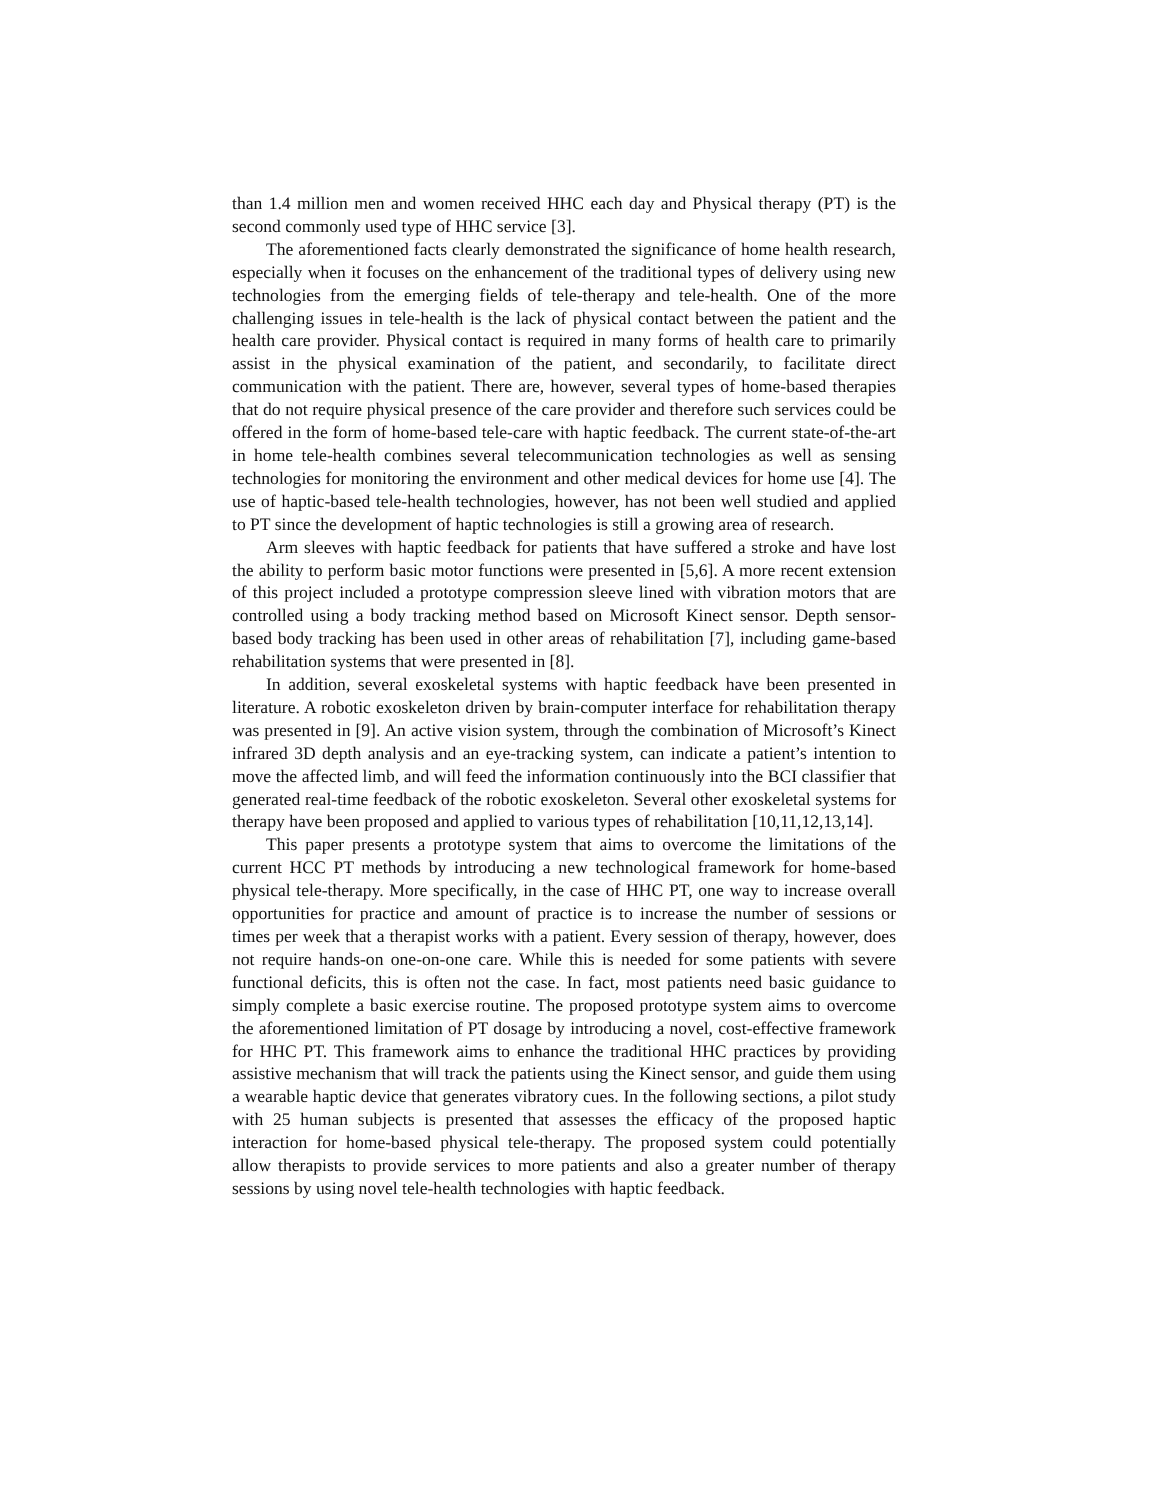than 1.4 million men and women received HHC each day and Physical therapy (PT) is the second commonly used type of HHC service [3].
The aforementioned facts clearly demonstrated the significance of home health research, especially when it focuses on the enhancement of the traditional types of delivery using new technologies from the emerging fields of tele-therapy and tele-health. One of the more challenging issues in tele-health is the lack of physical contact between the patient and the health care provider. Physical contact is required in many forms of health care to primarily assist in the physical examination of the patient, and secondarily, to facilitate direct communication with the patient. There are, however, several types of home-based therapies that do not require physical presence of the care provider and therefore such services could be offered in the form of home-based tele-care with haptic feedback. The current state-of-the-art in home tele-health combines several telecommunication technologies as well as sensing technologies for monitoring the environment and other medical devices for home use [4]. The use of haptic-based tele-health technologies, however, has not been well studied and applied to PT since the development of haptic technologies is still a growing area of research.
Arm sleeves with haptic feedback for patients that have suffered a stroke and have lost the ability to perform basic motor functions were presented in [5,6]. A more recent extension of this project included a prototype compression sleeve lined with vibration motors that are controlled using a body tracking method based on Microsoft Kinect sensor. Depth sensor-based body tracking has been used in other areas of rehabilitation [7], including game-based rehabilitation systems that were presented in [8].
In addition, several exoskeletal systems with haptic feedback have been presented in literature. A robotic exoskeleton driven by brain-computer interface for rehabilitation therapy was presented in [9]. An active vision system, through the combination of Microsoft’s Kinect infrared 3D depth analysis and an eye-tracking system, can indicate a patient’s intention to move the affected limb, and will feed the information continuously into the BCI classifier that generated real-time feedback of the robotic exoskeleton. Several other exoskeletal systems for therapy have been proposed and applied to various types of rehabilitation [10,11,12,13,14].
This paper presents a prototype system that aims to overcome the limitations of the current HCC PT methods by introducing a new technological framework for home-based physical tele-therapy. More specifically, in the case of HHC PT, one way to increase overall opportunities for practice and amount of practice is to increase the number of sessions or times per week that a therapist works with a patient. Every session of therapy, however, does not require hands-on one-on-one care. While this is needed for some patients with severe functional deficits, this is often not the case. In fact, most patients need basic guidance to simply complete a basic exercise routine. The proposed prototype system aims to overcome the aforementioned limitation of PT dosage by introducing a novel, cost-effective framework for HHC PT. This framework aims to enhance the traditional HHC practices by providing assistive mechanism that will track the patients using the Kinect sensor, and guide them using a wearable haptic device that generates vibratory cues. In the following sections, a pilot study with 25 human subjects is presented that assesses the efficacy of the proposed haptic interaction for home-based physical tele-therapy. The proposed system could potentially allow therapists to provide services to more patients and also a greater number of therapy sessions by using novel tele-health technologies with haptic feedback.